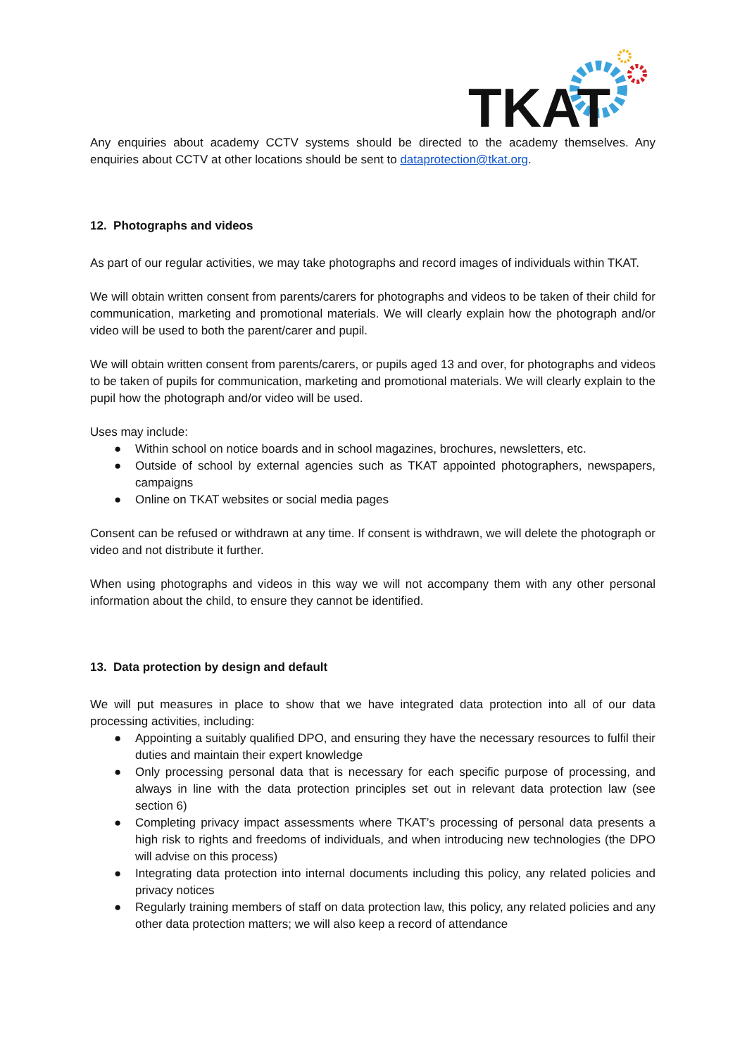TKAT
Any enquiries about academy CCTV systems should be directed to the academy themselves. Any enquiries about CCTV at other locations should be sent to dataprotection@tkat.org.
12. Photographs and videos
As part of our regular activities, we may take photographs and record images of individuals within TKAT.
We will obtain written consent from parents/carers for photographs and videos to be taken of their child for communication, marketing and promotional materials. We will clearly explain how the photograph and/or video will be used to both the parent/carer and pupil.
We will obtain written consent from parents/carers, or pupils aged 13 and over, for photographs and videos to be taken of pupils for communication, marketing and promotional materials. We will clearly explain to the pupil how the photograph and/or video will be used.
Uses may include:
● Within school on notice boards and in school magazines, brochures, newsletters, etc.
● Outside of school by external agencies such as TKAT appointed photographers, newspapers, campaigns
● Online on TKAT websites or social media pages
Consent can be refused or withdrawn at any time. If consent is withdrawn, we will delete the photograph or video and not distribute it further.
When using photographs and videos in this way we will not accompany them with any other personal information about the child, to ensure they cannot be identified.
13. Data protection by design and default
We will put measures in place to show that we have integrated data protection into all of our data processing activities, including:
● Appointing a suitably qualified DPO, and ensuring they have the necessary resources to fulfil their duties and maintain their expert knowledge
● Only processing personal data that is necessary for each specific purpose of processing, and always in line with the data protection principles set out in relevant data protection law (see section 6)
● Completing privacy impact assessments where TKAT’s processing of personal data presents a high risk to rights and freedoms of individuals, and when introducing new technologies (the DPO will advise on this process)
● Integrating data protection into internal documents including this policy, any related policies and privacy notices
● Regularly training members of staff on data protection law, this policy, any related policies and any other data protection matters; we will also keep a record of attendance